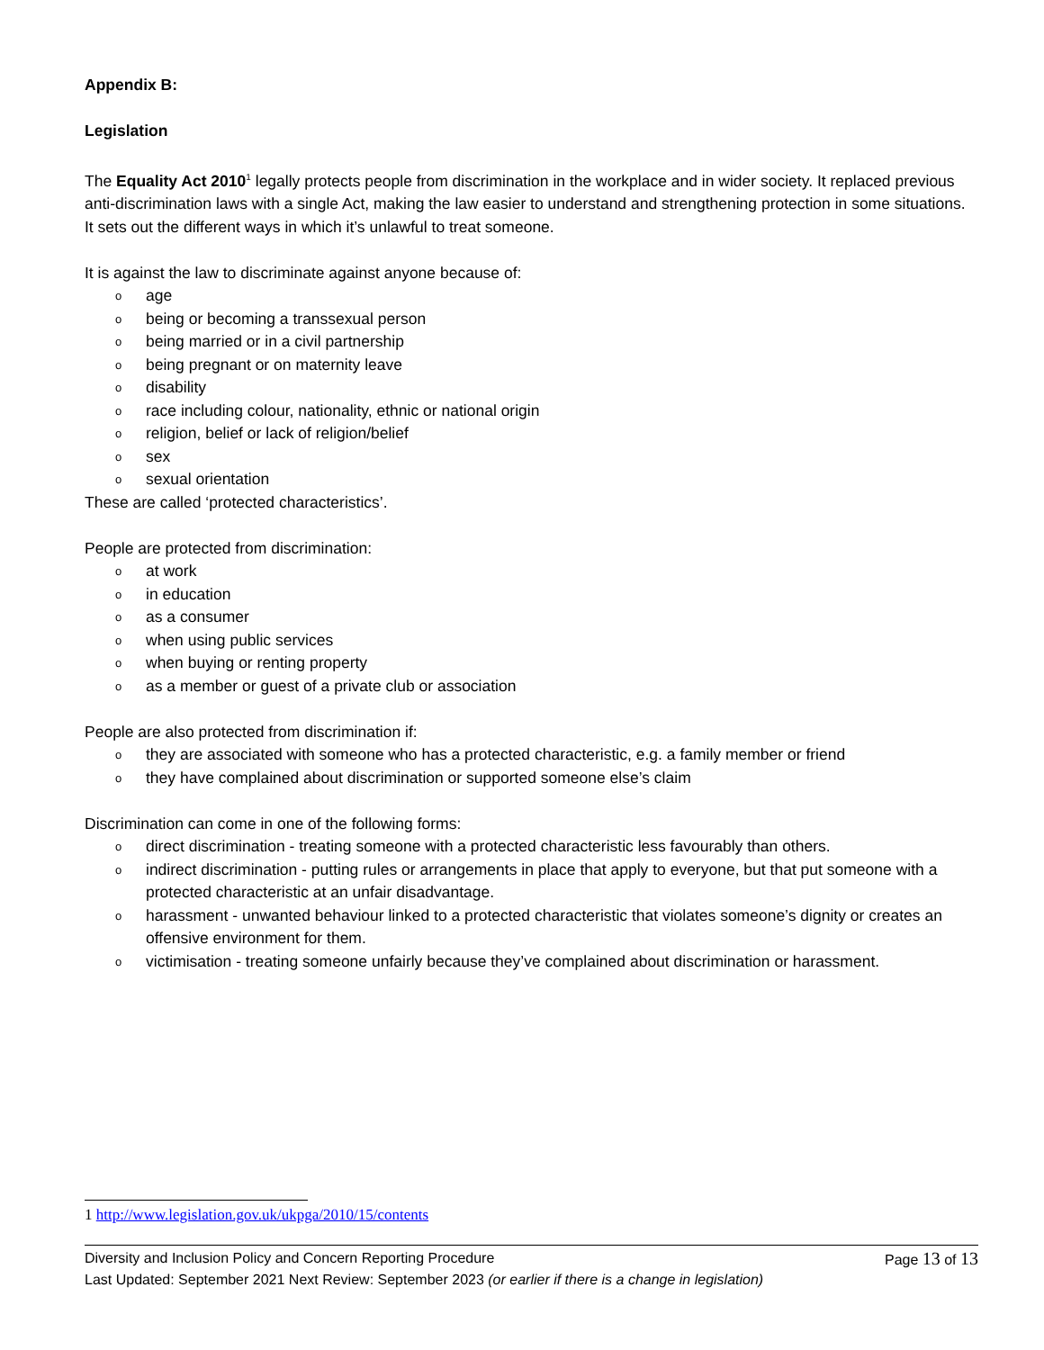Appendix B:
Legislation
The Equality Act 2010<sup>1</sup> legally protects people from discrimination in the workplace and in wider society. It replaced previous anti-discrimination laws with a single Act, making the law easier to understand and strengthening protection in some situations. It sets out the different ways in which it’s unlawful to treat someone.
It is against the law to discriminate against anyone because of:
o age
o being or becoming a transsexual person
o being married or in a civil partnership
o being pregnant or on maternity leave
o disability
o race including colour, nationality, ethnic or national origin
o religion, belief or lack of religion/belief
o sex
o sexual orientation
These are called ‘protected characteristics’.
People are protected from discrimination:
o at work
o in education
o as a consumer
o when using public services
o when buying or renting property
o as a member or guest of a private club or association
People are also protected from discrimination if:
o they are associated with someone who has a protected characteristic, e.g. a family member or friend
o they have complained about discrimination or supported someone else’s claim
Discrimination can come in one of the following forms:
o direct discrimination - treating someone with a protected characteristic less favourably than others.
o indirect discrimination - putting rules or arrangements in place that apply to everyone, but that put someone with a protected characteristic at an unfair disadvantage.
o harassment - unwanted behaviour linked to a protected characteristic that violates someone’s dignity or creates an offensive environment for them.
o victimisation - treating someone unfairly because they’ve complained about discrimination or harassment.
1 http://www.legislation.gov.uk/ukpga/2010/15/contents
Page 13 of 13 Diversity and Inclusion Policy and Concern Reporting Procedure
Last Updated: September 2021 Next Review: September 2023 (or earlier if there is a change in legislation)